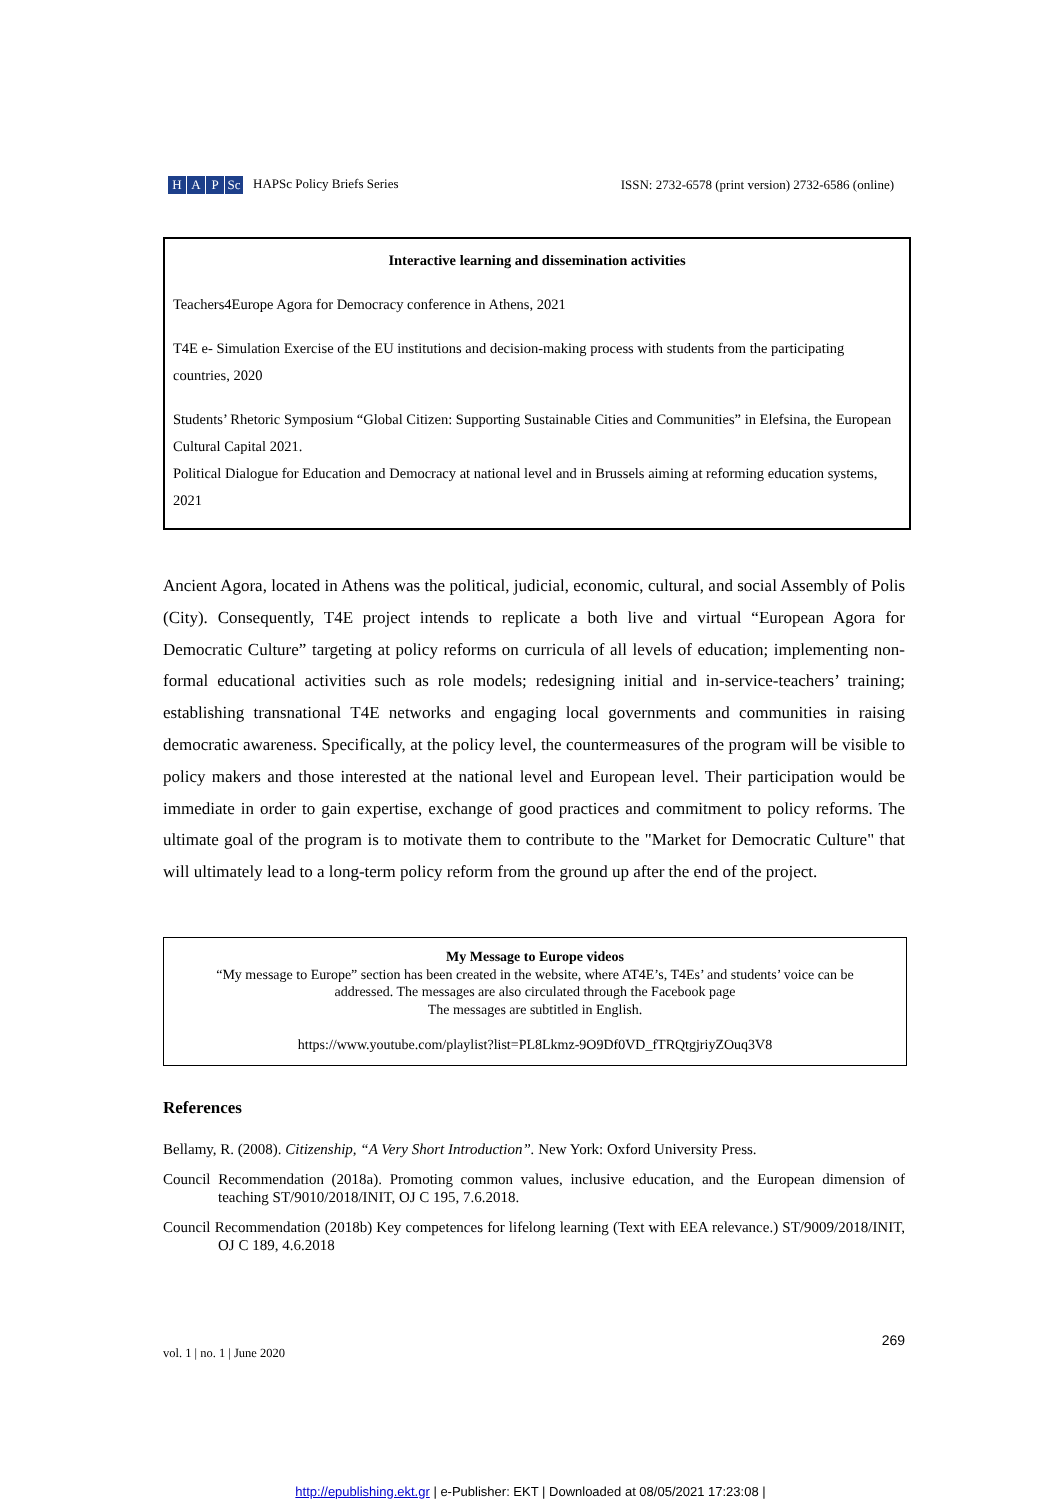H A P Sc HAPSc Policy Briefs Series
ISSN: 2732-6578 (print version) 2732-6586 (online)
Interactive learning and dissemination activities
Teachers4Europe Agora for Democracy conference in Athens, 2021
T4E e- Simulation Exercise of the EU institutions and decision-making process with students from the participating countries, 2020
Students’ Rhetoric Symposium “Global Citizen: Supporting Sustainable Cities and Communities” in Elefsina, the European Cultural Capital 2021.
Political Dialogue for Education and Democracy at national level and in Brussels aiming at reforming education systems, 2021
Ancient Agora, located in Athens was the political, judicial, economic, cultural, and social Assembly of Polis (City). Consequently, T4E project intends to replicate a both live and virtual “European Agora for Democratic Culture” targeting at policy reforms on curricula of all levels of education; implementing non-formal educational activities such as role models; redesigning initial and in-service-teachers’ training; establishing transnational T4E networks and engaging local governments and communities in raising democratic awareness. Specifically, at the policy level, the countermeasures of the program will be visible to policy makers and those interested at the national level and European level. Their participation would be immediate in order to gain expertise, exchange of good practices and commitment to policy reforms. The ultimate goal of the program is to motivate them to contribute to the "Market for Democratic Culture" that will ultimately lead to a long-term policy reform from the ground up after the end of the project.
My Message to Europe videos
“My message to Europe” section has been created in the website, where AT4E’s, T4Es’ and students’ voice can be
addressed. The messages are also circulated through the Facebook page
The messages are subtitled in English.
https://www.youtube.com/playlist?list=PL8Lkmz-9O9Df0VD_fTRQtgjriyZOuq3V8
References
Bellamy, R. (2008). Citizenship, “A Very Short Introduction”. New York: Oxford University Press.
Council Recommendation (2018a). Promoting common values, inclusive education, and the European dimension of teaching ST/9010/2018/INIT, OJ C 195, 7.6.2018.
Council Recommendation (2018b) Key competences for lifelong learning (Text with EEA relevance.) ST/9009/2018/INIT, OJ C 189, 4.6.2018
vol. 1 | no. 1 | June 2020 269
http://epublishing.ekt.gr | e-Publisher: EKT | Downloaded at 08/05/2021 17:23:08 |